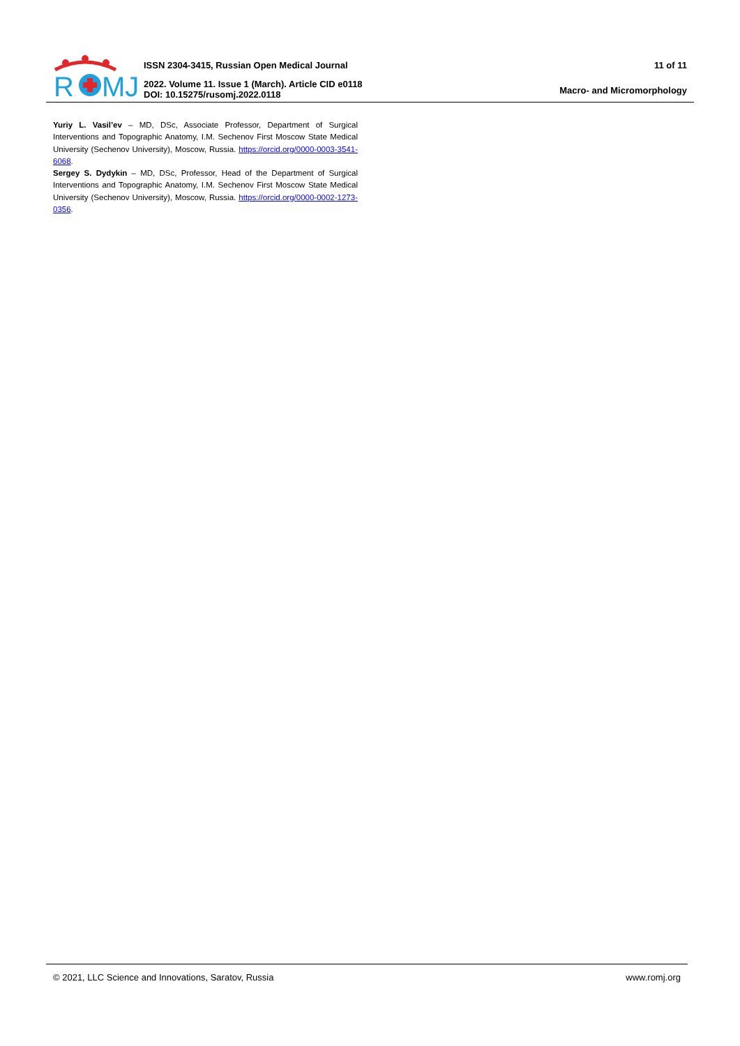R
MJ
ISSN 2304-3415, Russian Open Medical Journal
2022. Volume 11. Issue 1 (March). Article CID e0118
DOI: 10.15275/rusomj.2022.0118
11 of 11
Macro- and Micromorphology
Yuriy L. Vasil’ev – MD, DSc, Associate Professor, Department of Surgical Interventions and Topographic Anatomy, I.M. Sechenov First Moscow State Medical University (Sechenov University), Moscow, Russia. https://orcid.org/0000-0003-3541-6068.
Sergey S. Dydykin – MD, DSc, Professor, Head of the Department of Surgical Interventions and Topographic Anatomy, I.M. Sechenov First Moscow State Medical University (Sechenov University), Moscow, Russia. https://orcid.org/0000-0002-1273-0356.
© 2021, LLC Science and Innovations, Saratov, Russia www.romj.org